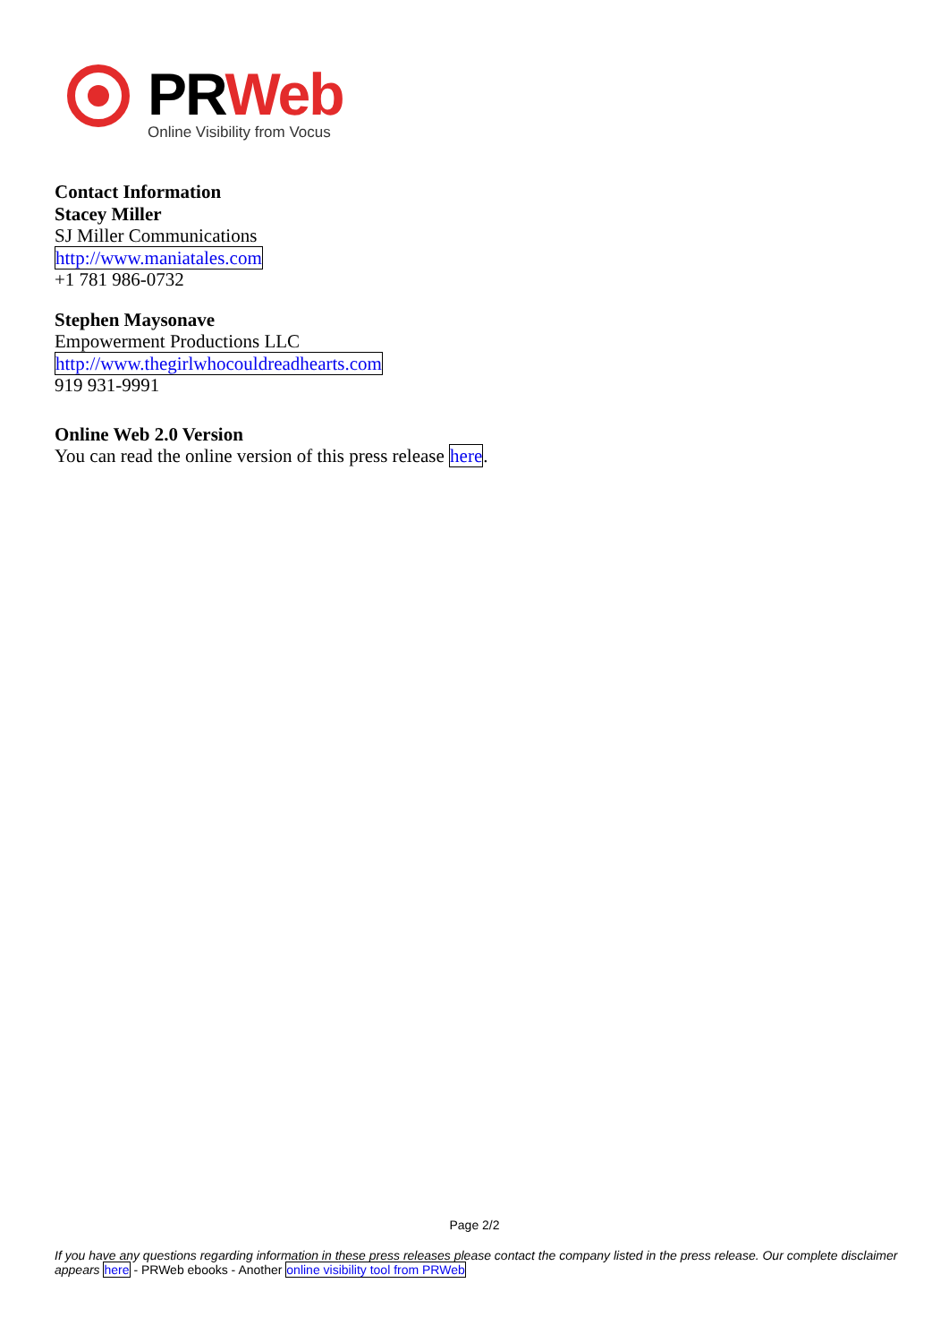PRWeb
Online Visibility from Vocus
Contact Information
Stacey Miller
SJ Miller Communications
http://www.maniatales.com
+1 781 986-0732
Stephen Maysonave
Empowerment Productions LLC
http://www.thegirlwhocouldreadhearts.com
919 931-9991
Online Web 2.0 Version
You can read the online version of this press release here.
Page 2/2
If you have any questions regarding information in these press releases please contact the company listed in the press release. Our complete disclaimer appears here - PRWeb ebooks - Another online visibility tool from PRWeb